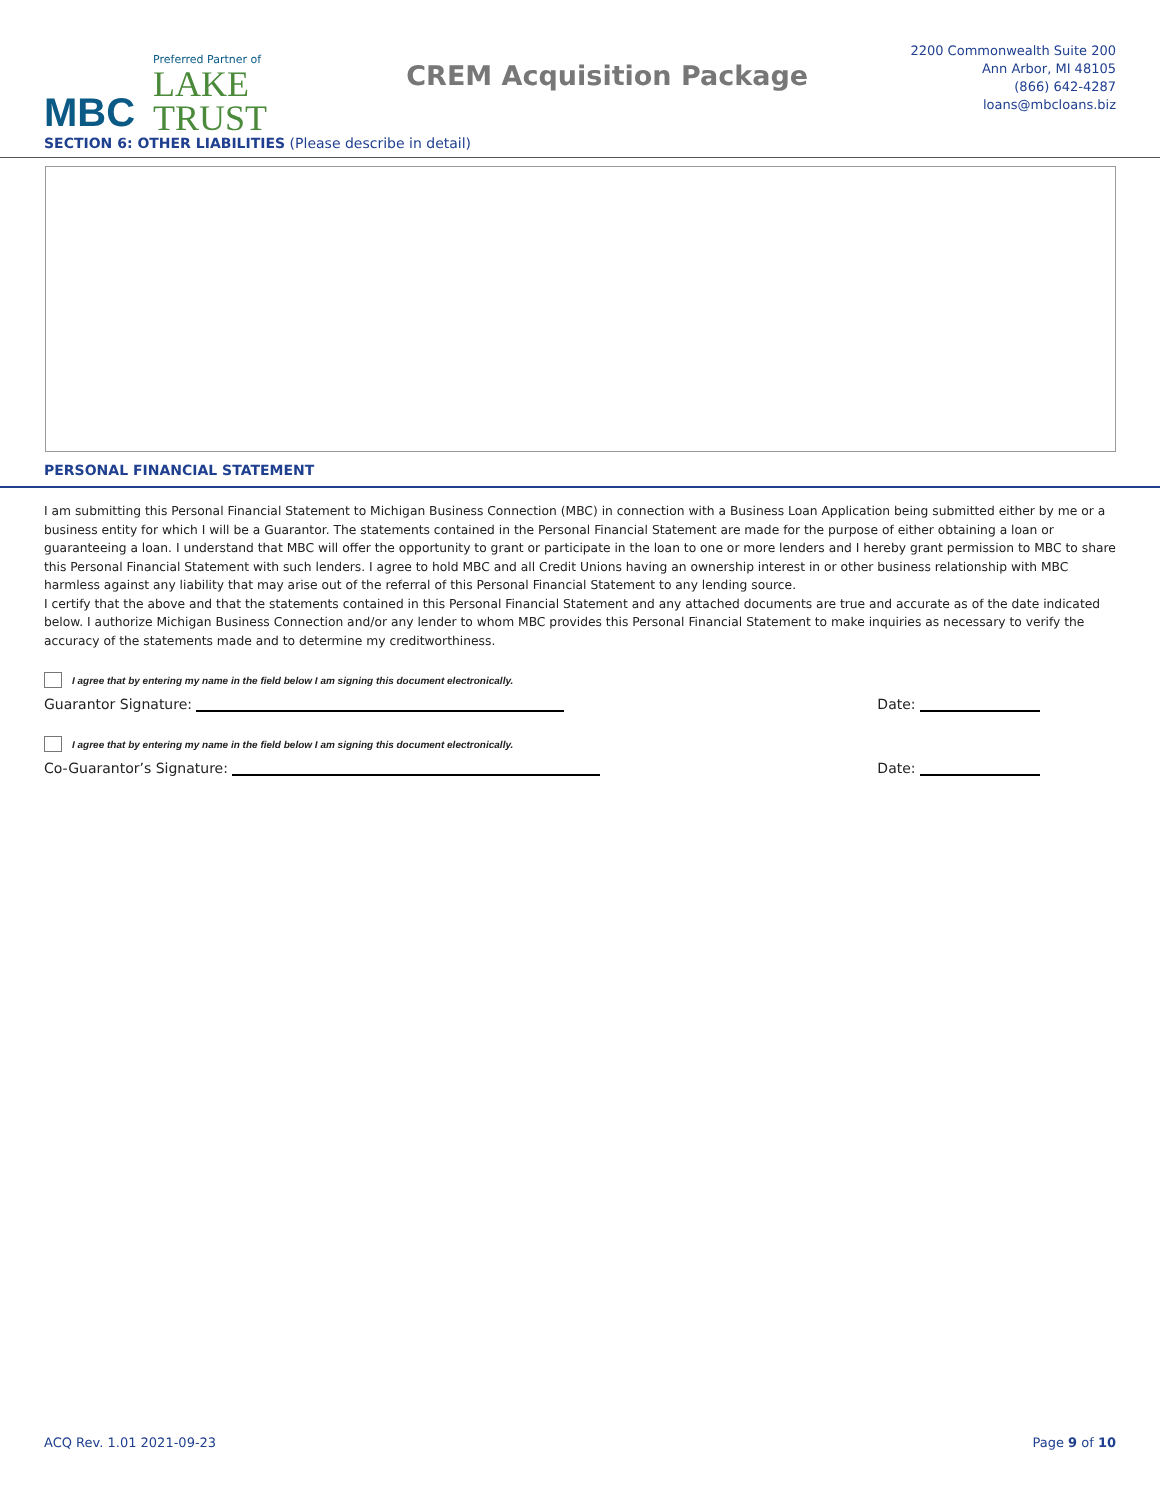MBC
Preferred Partner of
LAKE
TRUST
CREM Acquisition Package
2200 Commonwealth Suite 200
Ann Arbor, MI 48105
(866) 642-4287
loans@mbcloans.biz
SECTION 6: OTHER LIABILITIES (Please describe in detail)
PERSONAL FINANCIAL STATEMENT
I am submitting this Personal Financial Statement to Michigan Business Connection (MBC) in connection with a Business Loan Application being submitted either by me or a business entity for which I will be a Guarantor. The statements contained in the Personal Financial Statement are made for the purpose of either obtaining a loan or guaranteeing a loan. I understand that MBC will offer the opportunity to grant or participate in the loan to one or more lenders and I hereby grant permission to MBC to share this Personal Financial Statement with such lenders. I agree to hold MBC and all Credit Unions having an ownership interest in or other business relationship with MBC harmless against any liability that may arise out of the referral of this Personal Financial Statement to any lending source.
I certify that the above and that the statements contained in this Personal Financial Statement and any attached documents are true and accurate as of the date indicated below. I authorize Michigan Business Connection and/or any lender to whom MBC provides this Personal Financial Statement to make inquiries as necessary to verify the accuracy of the statements made and to determine my creditworthiness.
I agree that by entering my name in the field below I am signing this document electronically.
Guarantor Signature: Date:
I agree that by entering my name in the field below I am signing this document electronically.
Co-Guarantor’s Signature: Date:
ACQ Rev. 1.01 2021-09-23 Page 9 of 10